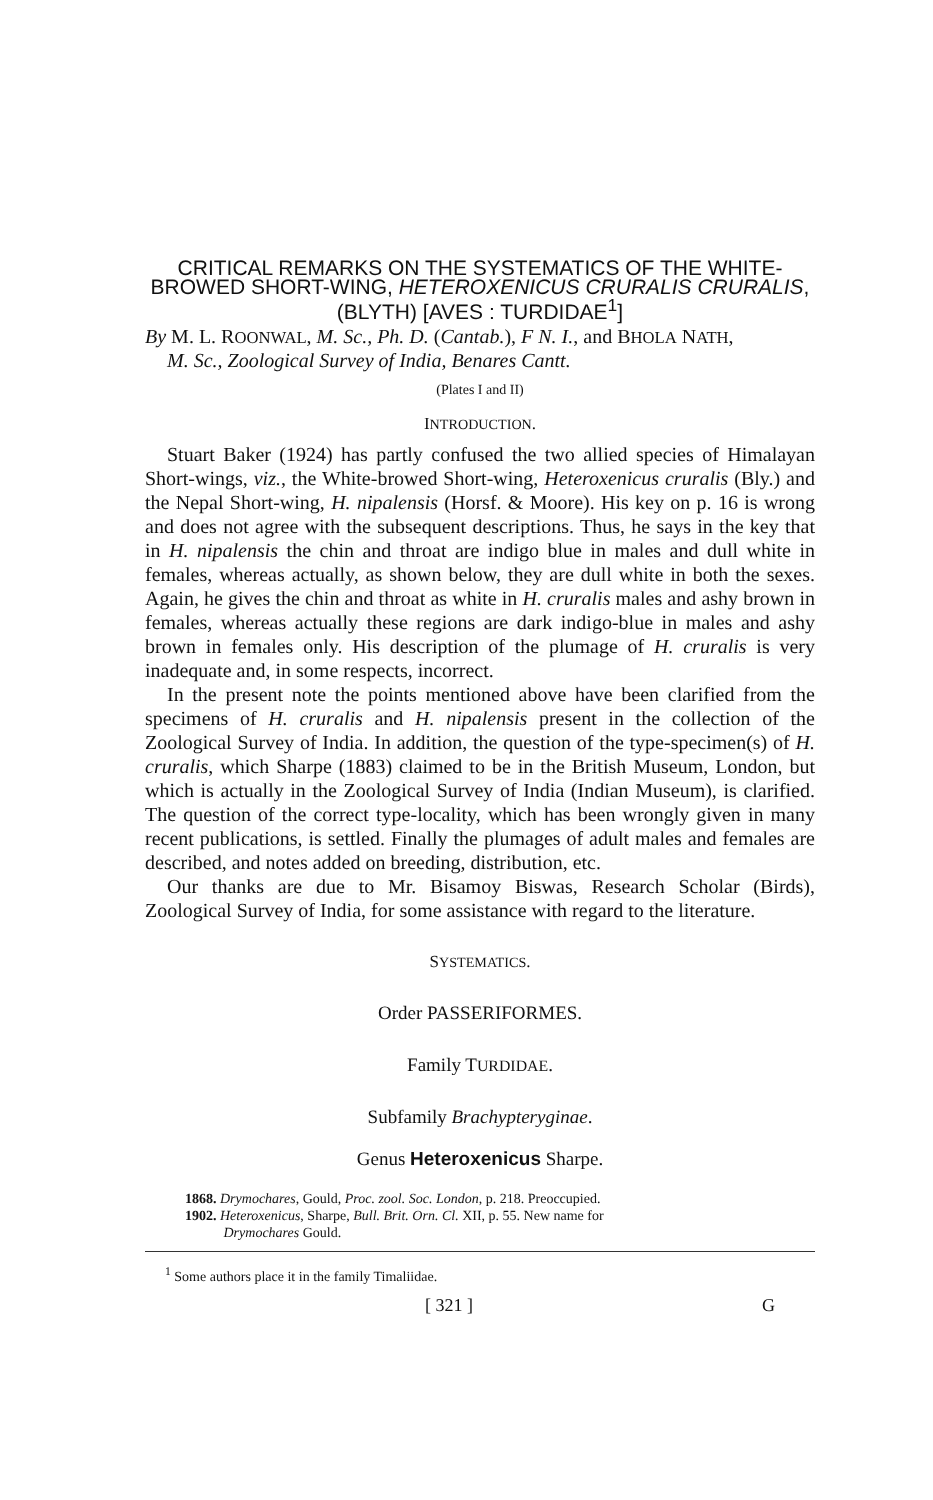CRITICAL REMARKS ON THE SYSTEMATICS OF THE WHITE-BROWED SHORT-WING, HETEROXENICUS CRURALIS CRURALIS, (BLYTH) [AVES : TURDIDAE<sup>1</sup>]
By M. L. ROONWAL, M. Sc., Ph. D. (Cantab.), F N. I., and BHOLA NATH,
M. Sc., Zoological Survey of India, Benares Cantt.
(Plates I and II)
INTRODUCTION.
Stuart Baker (1924) has partly confused the two allied species of Himalayan Short-wings, viz., the White-browed Short-wing, Heteroxenicus cruralis (Bly.) and the Nepal Short-wing, H. nipalensis (Horsf. & Moore). His key on p. 16 is wrong and does not agree with the subsequent descriptions. Thus, he says in the key that in H. nipalensis the chin and throat are indigo blue in males and dull white in females, whereas actually, as shown below, they are dull white in both the sexes. Again, he gives the chin and throat as white in H. cruralis males and ashy brown in females, whereas actually these regions are dark indigo-blue in males and ashy brown in females only. His description of the plumage of H. cruralis is very inadequate and, in some respects, incorrect.
In the present note the points mentioned above have been clarified from the specimens of H. cruralis and H. nipalensis present in the collection of the Zoological Survey of India. In addition, the question of the type-specimen(s) of H. cruralis, which Sharpe (1883) claimed to be in the British Museum, London, but which is actually in the Zoological Survey of India (Indian Museum), is clarified. The question of the correct type-locality, which has been wrongly given in many recent publications, is settled. Finally the plumages of adult males and females are described, and notes added on breeding, distribution, etc.
Our thanks are due to Mr. Bisamoy Biswas, Research Scholar (Birds), Zoological Survey of India, for some assistance with regard to the literature.
SYSTEMATICS.
Order PASSERIFORMES.
Family TURDIDAE.
Subfamily Brachypteryginae.
Genus Heteroxenicus Sharpe.
1868. Drymochares, Gould, Proc. zool. Soc. London, p. 218. Preoccupied.
1902. Heteroxenicus, Sharpe, Bull. Brit. Orn. Cl. XII, p. 55. New name for
Drymochares Gould.
<sup>1</sup> Some authors place it in the family Timaliidae.
[ 321 ] G